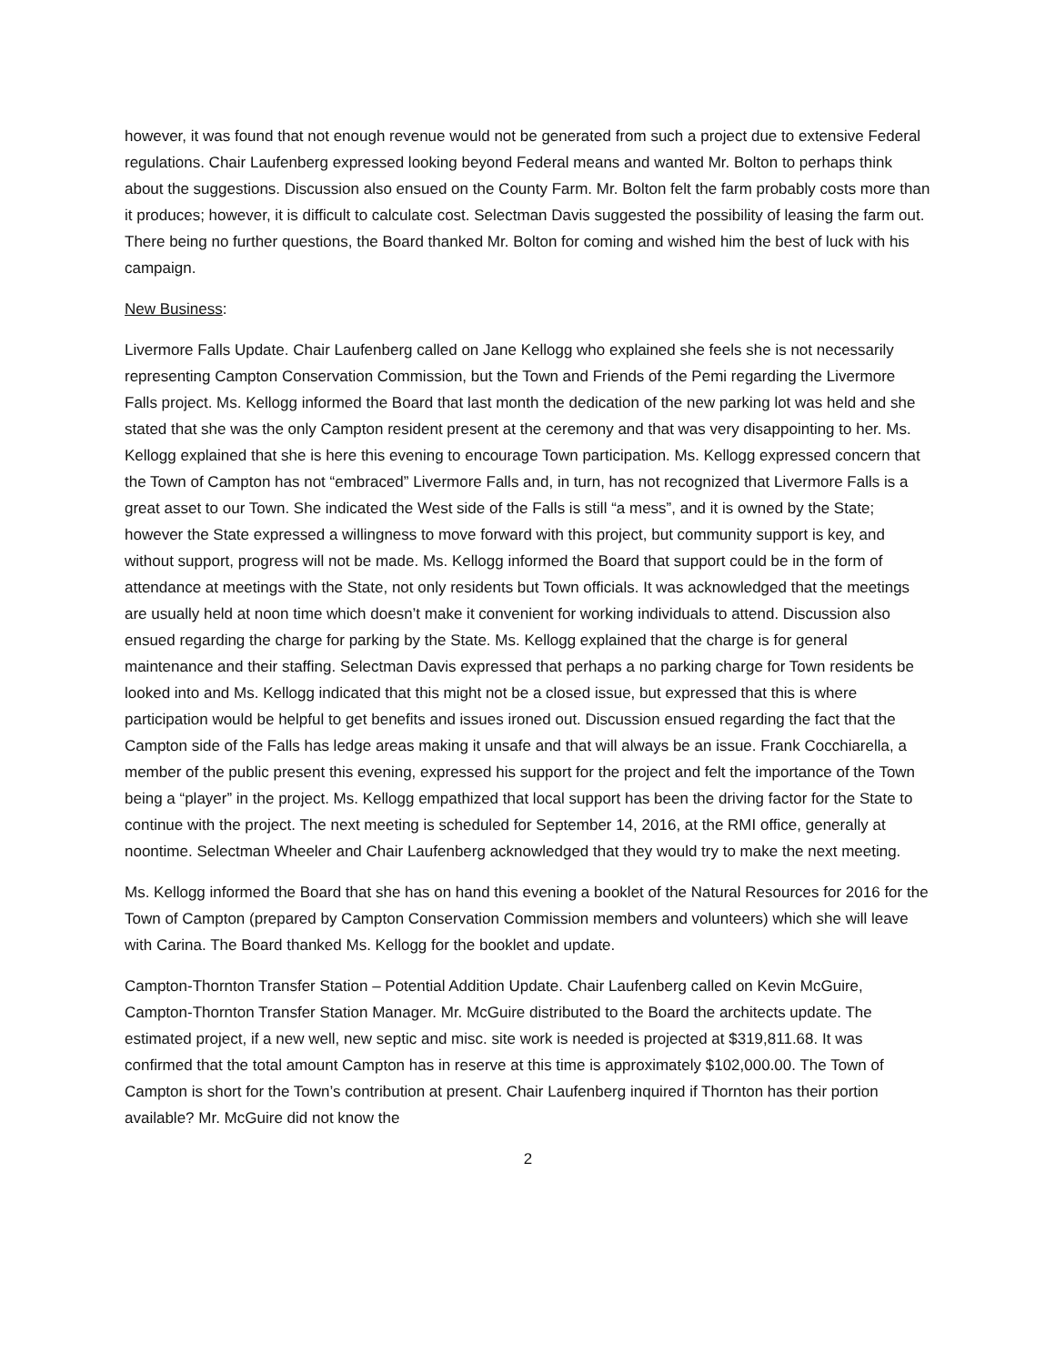however, it was found that not enough revenue would not be generated from such a project due to extensive Federal regulations. Chair Laufenberg expressed looking beyond Federal means and wanted Mr. Bolton to perhaps think about the suggestions. Discussion also ensued on the County Farm. Mr. Bolton felt the farm probably costs more than it produces; however, it is difficult to calculate cost. Selectman Davis suggested the possibility of leasing the farm out. There being no further questions, the Board thanked Mr. Bolton for coming and wished him the best of luck with his campaign.
New Business:
Livermore Falls Update. Chair Laufenberg called on Jane Kellogg who explained she feels she is not necessarily representing Campton Conservation Commission, but the Town and Friends of the Pemi regarding the Livermore Falls project. Ms. Kellogg informed the Board that last month the dedication of the new parking lot was held and she stated that she was the only Campton resident present at the ceremony and that was very disappointing to her. Ms. Kellogg explained that she is here this evening to encourage Town participation. Ms. Kellogg expressed concern that the Town of Campton has not “embraced” Livermore Falls and, in turn, has not recognized that Livermore Falls is a great asset to our Town. She indicated the West side of the Falls is still “a mess”, and it is owned by the State; however the State expressed a willingness to move forward with this project, but community support is key, and without support, progress will not be made. Ms. Kellogg informed the Board that support could be in the form of attendance at meetings with the State, not only residents but Town officials. It was acknowledged that the meetings are usually held at noon time which doesn’t make it convenient for working individuals to attend. Discussion also ensued regarding the charge for parking by the State. Ms. Kellogg explained that the charge is for general maintenance and their staffing. Selectman Davis expressed that perhaps a no parking charge for Town residents be looked into and Ms. Kellogg indicated that this might not be a closed issue, but expressed that this is where participation would be helpful to get benefits and issues ironed out. Discussion ensued regarding the fact that the Campton side of the Falls has ledge areas making it unsafe and that will always be an issue. Frank Cocchiarella, a member of the public present this evening, expressed his support for the project and felt the importance of the Town being a “player” in the project. Ms. Kellogg empathized that local support has been the driving factor for the State to continue with the project. The next meeting is scheduled for September 14, 2016, at the RMI office, generally at noontime. Selectman Wheeler and Chair Laufenberg acknowledged that they would try to make the next meeting.
Ms. Kellogg informed the Board that she has on hand this evening a booklet of the Natural Resources for 2016 for the Town of Campton (prepared by Campton Conservation Commission members and volunteers) which she will leave with Carina. The Board thanked Ms. Kellogg for the booklet and update.
Campton-Thornton Transfer Station – Potential Addition Update. Chair Laufenberg called on Kevin McGuire, Campton-Thornton Transfer Station Manager. Mr. McGuire distributed to the Board the architects update. The estimated project, if a new well, new septic and misc. site work is needed is projected at $319,811.68. It was confirmed that the total amount Campton has in reserve at this time is approximately $102,000.00. The Town of Campton is short for the Town’s contribution at present. Chair Laufenberg inquired if Thornton has their portion available? Mr. McGuire did not know the
2